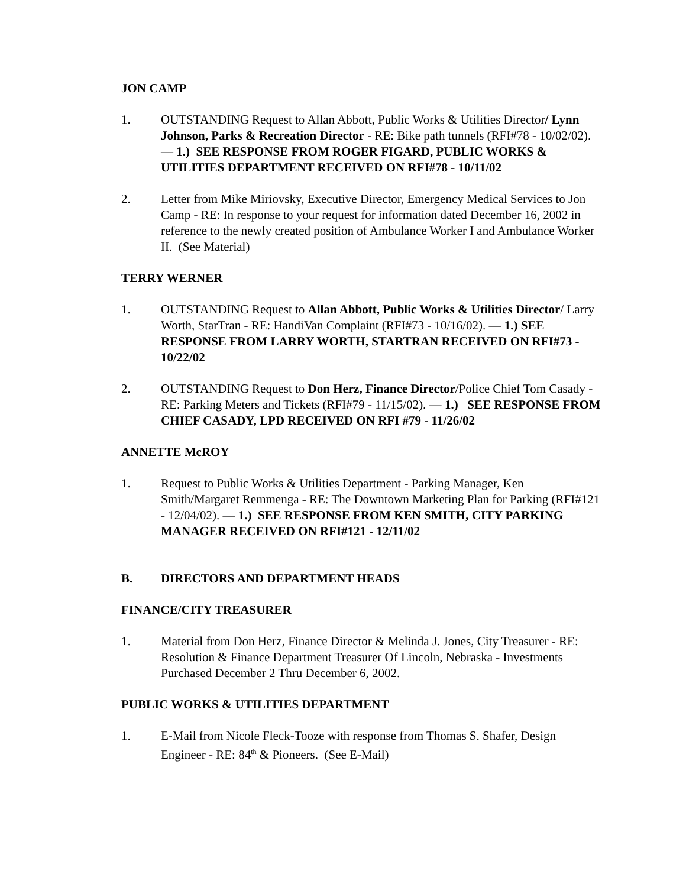JON CAMP
1. OUTSTANDING Request to Allan Abbott, Public Works & Utilities Director/ Lynn Johnson, Parks & Recreation Director - RE: Bike path tunnels (RFI#78 - 10/02/02). — 1.) SEE RESPONSE FROM ROGER FIGARD, PUBLIC WORKS & UTILITIES DEPARTMENT RECEIVED ON RFI#78 - 10/11/02
2. Letter from Mike Miriovsky, Executive Director, Emergency Medical Services to Jon Camp - RE: In response to your request for information dated December 16, 2002 in reference to the newly created position of Ambulance Worker I and Ambulance Worker II. (See Material)
TERRY WERNER
1. OUTSTANDING Request to Allan Abbott, Public Works & Utilities Director/ Larry Worth, StarTran - RE: HandiVan Complaint (RFI#73 - 10/16/02). — 1.) SEE RESPONSE FROM LARRY WORTH, STARTRAN RECEIVED ON RFI#73 - 10/22/02
2. OUTSTANDING Request to Don Herz, Finance Director/Police Chief Tom Casady - RE: Parking Meters and Tickets (RFI#79 - 11/15/02). — 1.) SEE RESPONSE FROM CHIEF CASADY, LPD RECEIVED ON RFI #79 - 11/26/02
ANNETTE McROY
1. Request to Public Works & Utilities Department - Parking Manager, Ken Smith/Margaret Remmenga - RE: The Downtown Marketing Plan for Parking (RFI#121 - 12/04/02). — 1.) SEE RESPONSE FROM KEN SMITH, CITY PARKING MANAGER RECEIVED ON RFI#121 - 12/11/02
B. DIRECTORS AND DEPARTMENT HEADS
FINANCE/CITY TREASURER
1. Material from Don Herz, Finance Director & Melinda J. Jones, City Treasurer - RE: Resolution & Finance Department Treasurer Of Lincoln, Nebraska - Investments Purchased December 2 Thru December 6, 2002.
PUBLIC WORKS & UTILITIES DEPARTMENT
1. E-Mail from Nicole Fleck-Tooze with response from Thomas S. Shafer, Design Engineer - RE: 84<sup>th</sup> & Pioneers. (See E-Mail)